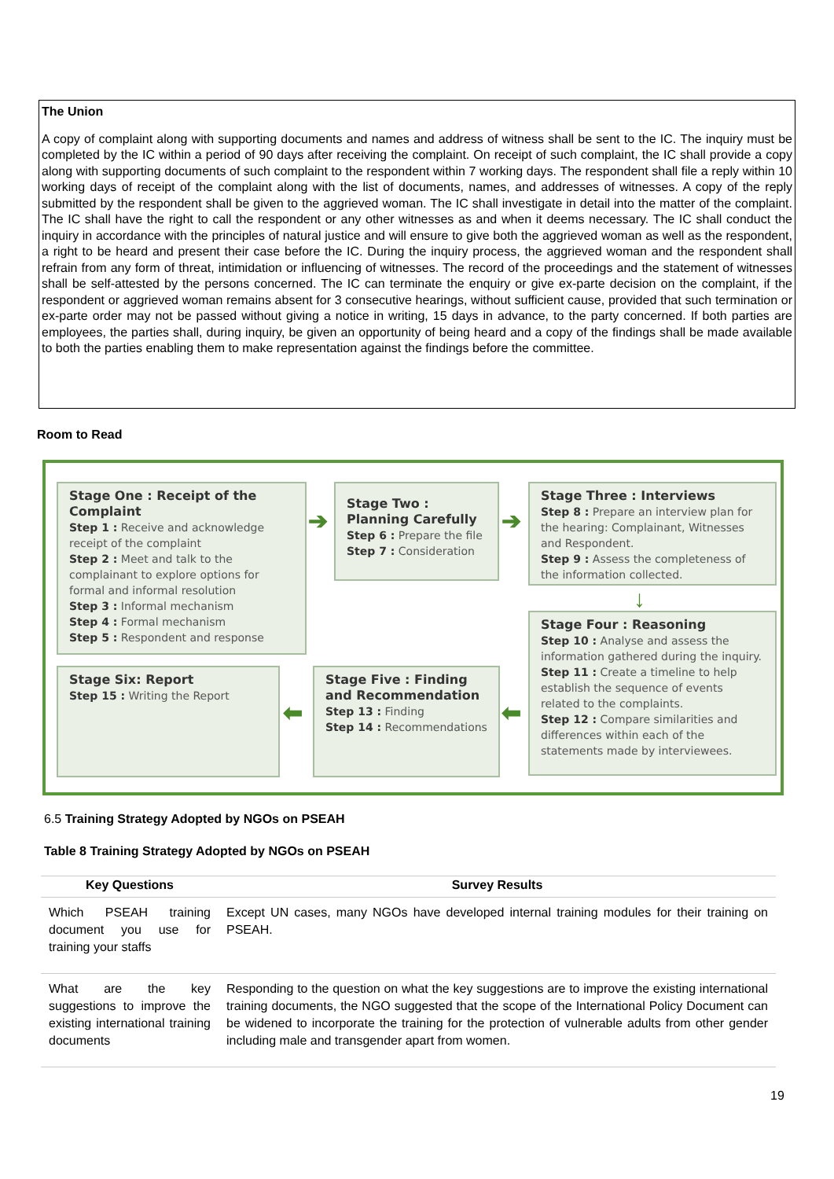The Union
A copy of complaint along with supporting documents and names and address of witness shall be sent to the IC. The inquiry must be completed by the IC within a period of 90 days after receiving the complaint. On receipt of such complaint, the IC shall provide a copy along with supporting documents of such complaint to the respondent within 7 working days. The respondent shall file a reply within 10 working days of receipt of the complaint along with the list of documents, names, and addresses of witnesses. A copy of the reply submitted by the respondent shall be given to the aggrieved woman. The IC shall investigate in detail into the matter of the complaint. The IC shall have the right to call the respondent or any other witnesses as and when it deems necessary. The IC shall conduct the inquiry in accordance with the principles of natural justice and will ensure to give both the aggrieved woman as well as the respondent, a right to be heard and present their case before the IC. During the inquiry process, the aggrieved woman and the respondent shall refrain from any form of threat, intimidation or influencing of witnesses. The record of the proceedings and the statement of witnesses shall be self-attested by the persons concerned. The IC can terminate the enquiry or give ex-parte decision on the complaint, if the respondent or aggrieved woman remains absent for 3 consecutive hearings, without sufficient cause, provided that such termination or ex-parte order may not be passed without giving a notice in writing, 15 days in advance, to the party concerned. If both parties are employees, the parties shall, during inquiry, be given an opportunity of being heard and a copy of the findings shall be made available to both the parties enabling them to make representation against the findings before the committee.
Room to Read
Stage One : Receipt of the Complaint
Step 1 : Receive and acknowledge receipt of the complaint
Step 2 : Meet and talk to the complainant to explore options for formal and informal resolution
Step 3 : Informal mechanism
Step 4 : Formal mechanism
Step 5 : Respondent and response
➔
Stage Two : Planning Carefully
Step 6 : Prepare the file
Step 7 : Consideration
➔
Stage Three : Interviews
Step 8 : Prepare an interview plan for the hearing: Complainant, Witnesses and Respondent.
Step 9 : Assess the completeness of the information collected.
↓
Stage Four : Reasoning
Step 10 : Analyse and assess the information gathered during the inquiry.
Step 11 : Create a timeline to help establish the sequence of events related to the complaints.
Step 12 : Compare similarities and differences within each of the statements made by interviewees.
Stage Six: Report
Step 15 : Writing the Report
⬅
Stage Five : Finding and Recommendation
Step 13 : Finding
Step 14 : Recommendations
⬅
6.5 Training Strategy Adopted by NGOs on PSEAH
Table 8 Training Strategy Adopted by NGOs on PSEAH
| Key Questions | Survey Results |
| --- | --- |
| Which PSEAH training document you use for training your staffs | Except UN cases, many NGOs have developed internal training modules for their training on PSEAH. |
| What are the key suggestions to improve the existing international training documents | Responding to the question on what the key suggestions are to improve the existing international training documents, the NGO suggested that the scope of the International Policy Document can be widened to incorporate the training for the protection of vulnerable adults from other gender including male and transgender apart from women. |
19